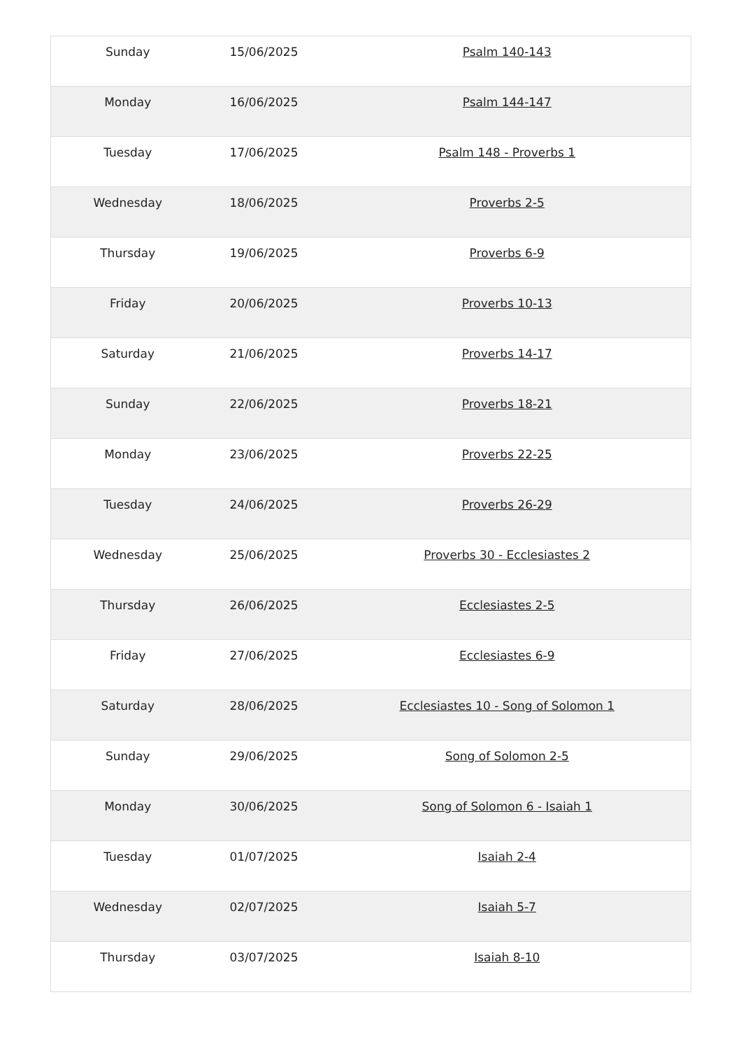| Sunday | 15/06/2025 | Psalm 140-143 |
| Monday | 16/06/2025 | Psalm 144-147 |
| Tuesday | 17/06/2025 | Psalm 148 - Proverbs 1 |
| Wednesday | 18/06/2025 | Proverbs 2-5 |
| Thursday | 19/06/2025 | Proverbs 6-9 |
| Friday | 20/06/2025 | Proverbs 10-13 |
| Saturday | 21/06/2025 | Proverbs 14-17 |
| Sunday | 22/06/2025 | Proverbs 18-21 |
| Monday | 23/06/2025 | Proverbs 22-25 |
| Tuesday | 24/06/2025 | Proverbs 26-29 |
| Wednesday | 25/06/2025 | Proverbs 30 - Ecclesiastes 2 |
| Thursday | 26/06/2025 | Ecclesiastes 2-5 |
| Friday | 27/06/2025 | Ecclesiastes 6-9 |
| Saturday | 28/06/2025 | Ecclesiastes 10 - Song of Solomon 1 |
| Sunday | 29/06/2025 | Song of Solomon 2-5 |
| Monday | 30/06/2025 | Song of Solomon 6 - Isaiah 1 |
| Tuesday | 01/07/2025 | Isaiah 2-4 |
| Wednesday | 02/07/2025 | Isaiah 5-7 |
| Thursday | 03/07/2025 | Isaiah 8-10 |